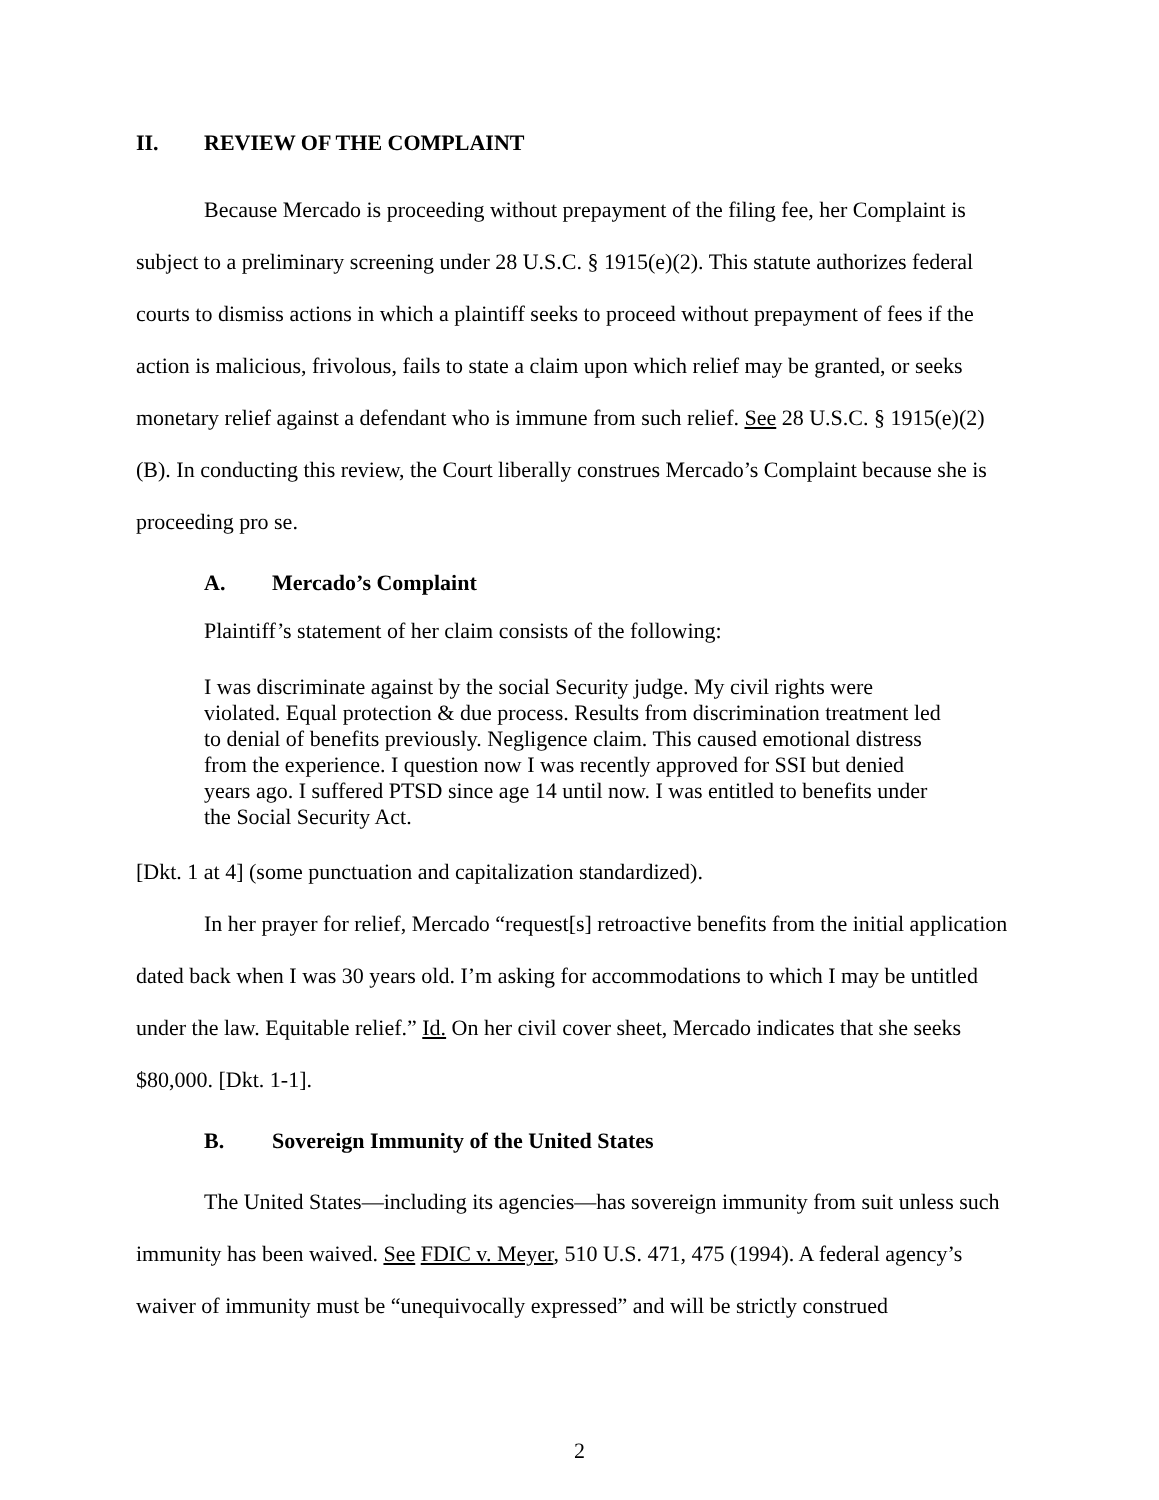II. REVIEW OF THE COMPLAINT
Because Mercado is proceeding without prepayment of the filing fee, her Complaint is subject to a preliminary screening under 28 U.S.C. § 1915(e)(2). This statute authorizes federal courts to dismiss actions in which a plaintiff seeks to proceed without prepayment of fees if the action is malicious, frivolous, fails to state a claim upon which relief may be granted, or seeks monetary relief against a defendant who is immune from such relief. See 28 U.S.C. § 1915(e)(2)(B). In conducting this review, the Court liberally construes Mercado’s Complaint because she is proceeding pro se.
A. Mercado’s Complaint
Plaintiff’s statement of her claim consists of the following:
I was discriminate against by the social Security judge. My civil rights were violated. Equal protection & due process. Results from discrimination treatment led to denial of benefits previously. Negligence claim. This caused emotional distress from the experience. I question now I was recently approved for SSI but denied years ago. I suffered PTSD since age 14 until now. I was entitled to benefits under the Social Security Act.
[Dkt. 1 at 4] (some punctuation and capitalization standardized).
In her prayer for relief, Mercado “request[s] retroactive benefits from the initial application dated back when I was 30 years old. I’m asking for accommodations to which I may be untitled under the law. Equitable relief.” Id. On her civil cover sheet, Mercado indicates that she seeks $80,000. [Dkt. 1-1].
B. Sovereign Immunity of the United States
The United States—including its agencies—has sovereign immunity from suit unless such immunity has been waived. See FDIC v. Meyer, 510 U.S. 471, 475 (1994). A federal agency’s waiver of immunity must be “unequivocally expressed” and will be strictly construed
2